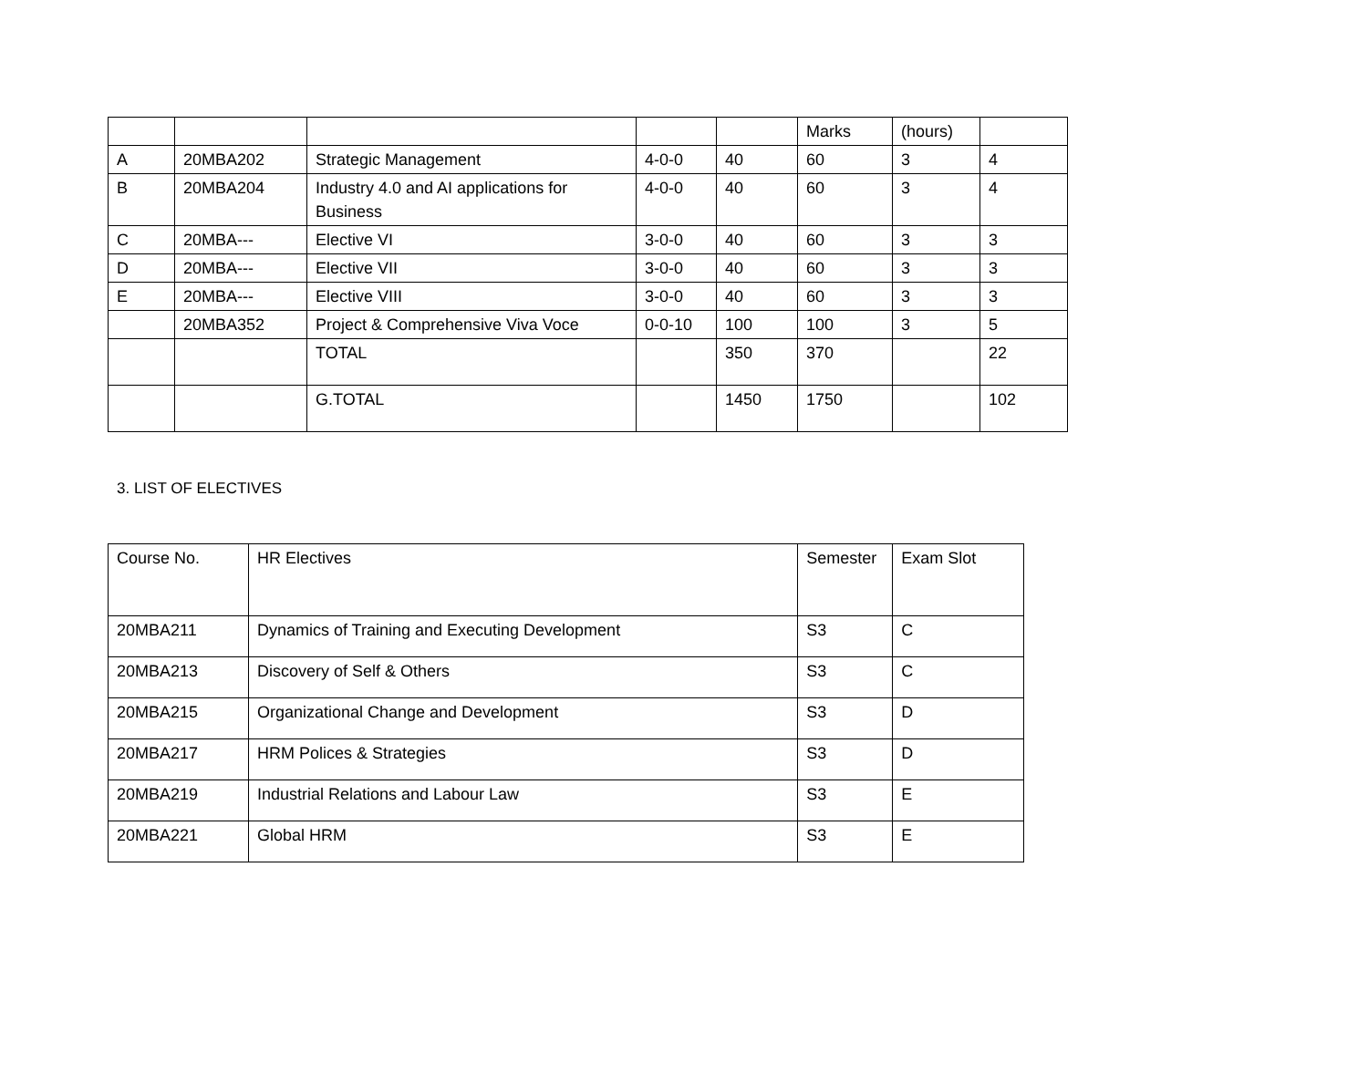| | | | | | Marks | (hours) | |
| A | 20MBA202 | Strategic Management | 4-0-0 | 40 | 60 | 3 | 4 |
| B | 20MBA204 | Industry 4.0 and AI applications for Business | 4-0-0 | 40 | 60 | 3 | 4 |
| C | 20MBA--- | Elective VI | 3-0-0 | 40 | 60 | 3 | 3 |
| D | 20MBA--- | Elective VII | 3-0-0 | 40 | 60 | 3 | 3 |
| E | 20MBA--- | Elective VIII | 3-0-0 | 40 | 60 | 3 | 3 |
| | 20MBA352 | Project & Comprehensive Viva Voce | 0-0-10 | 100 | 100 | 3 | 5 |
| | | TOTAL | | 350 | 370 | | 22 |
| | | G.TOTAL | | 1450 | 1750 | | 102 |
3. LIST OF ELECTIVES
| Course No. | HR Electives | Semester | Exam Slot |
| 20MBA211 | Dynamics of Training and Executing Development | S3 | C |
| 20MBA213 | Discovery of Self & Others | S3 | C |
| 20MBA215 | Organizational Change and Development | S3 | D |
| 20MBA217 | HRM Polices & Strategies | S3 | D |
| 20MBA219 | Industrial Relations and Labour Law | S3 | E |
| 20MBA221 | Global HRM | S3 | E |